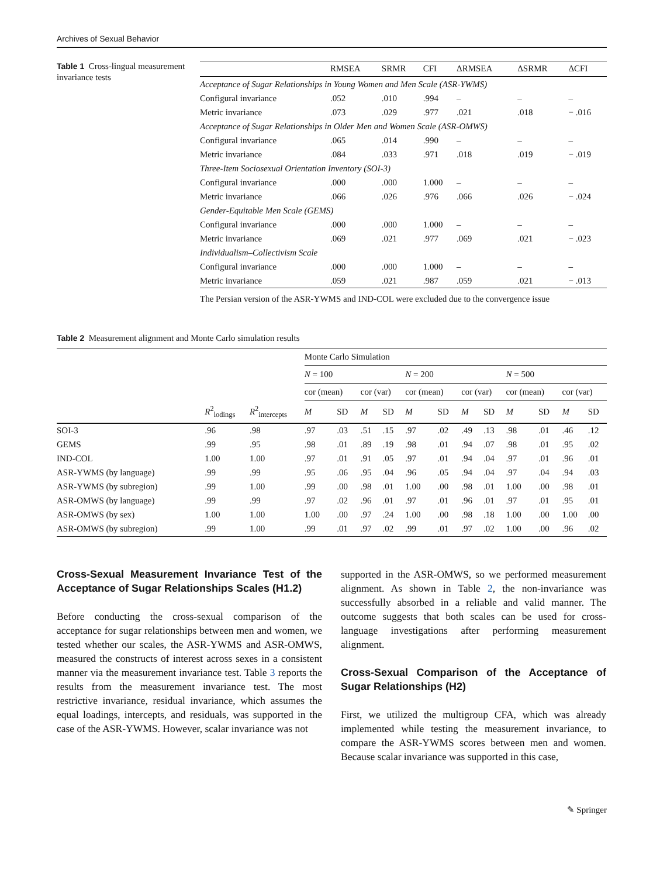Archives of Sexual Behavior
Table 1 Cross-lingual measurement invariance tests
| | RMSEA | SRMR | CFI | ΔRMSEA | ΔSRMR | ΔCFI |
| --- | --- | --- | --- | --- | --- | --- |
| Acceptance of Sugar Relationships in Young Women and Men Scale (ASR-YWMS) | | | | | | |
| Configural invariance | .052 | .010 | .994 | – | – | – |
| Metric invariance | .073 | .029 | .977 | .021 | .018 | − .016 |
| Acceptance of Sugar Relationships in Older Men and Women Scale (ASR-OMWS) | | | | | | |
| Configural invariance | .065 | .014 | .990 | – | – | – |
| Metric invariance | .084 | .033 | .971 | .018 | .019 | − .019 |
| Three-Item Sociosexual Orientation Inventory (SOI-3) | | | | | | |
| Configural invariance | .000 | .000 | 1.000 | – | – | – |
| Metric invariance | .066 | .026 | .976 | .066 | .026 | − .024 |
| Gender-Equitable Men Scale (GEMS) | | | | | | |
| Configural invariance | .000 | .000 | 1.000 | – | – | – |
| Metric invariance | .069 | .021 | .977 | .069 | .021 | − .023 |
| Individualism–Collectivism Scale | | | | | | |
| Configural invariance | .000 | .000 | 1.000 | – | – | – |
| Metric invariance | .059 | .021 | .987 | .059 | .021 | − .013 |
The Persian version of the ASR-YWMS and IND-COL were excluded due to the convergence issue
Table 2 Measurement alignment and Monte Carlo simulation results
| | | | Monte Carlo Simulation | | | | | | | | | | | |
| --- | --- | --- | --- | --- | --- | --- | --- | --- | --- | --- | --- | --- | --- | --- |
| | | | N = 100 | | | | N = 200 | | | | N = 500 | | | |
| | | | cor (mean) | | cor (var) | | cor (mean) | | cor (var) | | cor (mean) | | cor (var) | |
| | R<sup>2</sup><sub>lodings</sub> | R<sup>2</sup><sub>intercepts</sub> | M | SD | M | SD | M | SD | M | SD | M | SD | M | SD |
| SOI-3 | .96 | .98 | .97 | .03 | .51 | .15 | .97 | .02 | .49 | .13 | .98 | .01 | .46 | .12 |
| GEMS | .99 | .95 | .98 | .01 | .89 | .19 | .98 | .01 | .94 | .07 | .98 | .01 | .95 | .02 |
| IND-COL | 1.00 | 1.00 | .97 | .01 | .91 | .05 | .97 | .01 | .94 | .04 | .97 | .01 | .96 | .01 |
| ASR-YWMS (by language) | .99 | .99 | .95 | .06 | .95 | .04 | .96 | .05 | .94 | .04 | .97 | .04 | .94 | .03 |
| ASR-YWMS (by subregion) | .99 | 1.00 | .99 | .00 | .98 | .01 | 1.00 | .00 | .98 | .01 | 1.00 | .00 | .98 | .01 |
| ASR-OMWS (by language) | .99 | .99 | .97 | .02 | .96 | .01 | .97 | .01 | .96 | .01 | .97 | .01 | .95 | .01 |
| ASR-OMWS (by sex) | 1.00 | 1.00 | 1.00 | .00 | .97 | .24 | 1.00 | .00 | .98 | .18 | 1.00 | .00 | 1.00 | .00 |
| ASR-OMWS (by subregion) | .99 | 1.00 | .99 | .01 | .97 | .02 | .99 | .01 | .97 | .02 | 1.00 | .00 | .96 | .02 |
Cross-Sexual Measurement Invariance Test of the Acceptance of Sugar Relationships Scales (H1.2)
Before conducting the cross-sexual comparison of the acceptance for sugar relationships between men and women, we tested whether our scales, the ASR-YWMS and ASR-OMWS, measured the constructs of interest across sexes in a consistent manner via the measurement invariance test. Table 3 reports the results from the measurement invariance test. The most restrictive invariance, residual invariance, which assumes the equal loadings, intercepts, and residuals, was supported in the case of the ASR-YWMS. However, scalar invariance was not
supported in the ASR-OMWS, so we performed measurement alignment. As shown in Table 2, the non-invariance was successfully absorbed in a reliable and valid manner. The outcome suggests that both scales can be used for cross-language investigations after performing measurement alignment.
Cross-Sexual Comparison of the Acceptance of Sugar Relationships (H2)
First, we utilized the multigroup CFA, which was already implemented while testing the measurement invariance, to compare the ASR-YWMS scores between men and women. Because scalar invariance was supported in this case,
✎ Springer